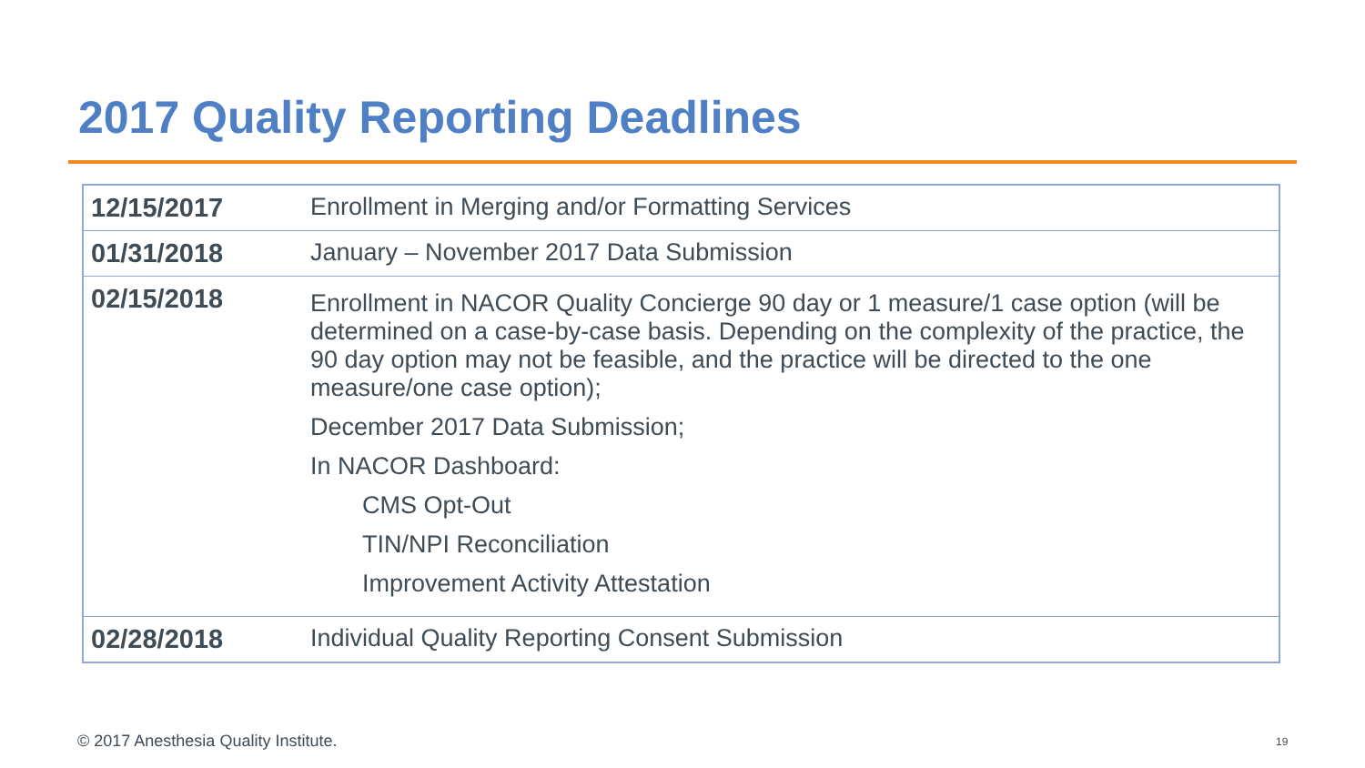2017 Quality Reporting Deadlines
| 12/15/2017 | Enrollment in Merging and/or Formatting Services |
| 01/31/2018 | January – November 2017 Data Submission |
| 02/15/2018 | Enrollment in NACOR Quality Concierge 90 day or 1 measure/1 case option (will be determined on a case-by-case basis. Depending on the complexity of the practice, the 90 day option may not be feasible, and the practice will be directed to the one measure/one case option); December 2017 Data Submission; In NACOR Dashboard: CMS Opt-Out TIN/NPI Reconciliation Improvement Activity Attestation |
| 02/28/2018 | Individual Quality Reporting Consent Submission |
© 2017 Anesthesia Quality Institute.
19